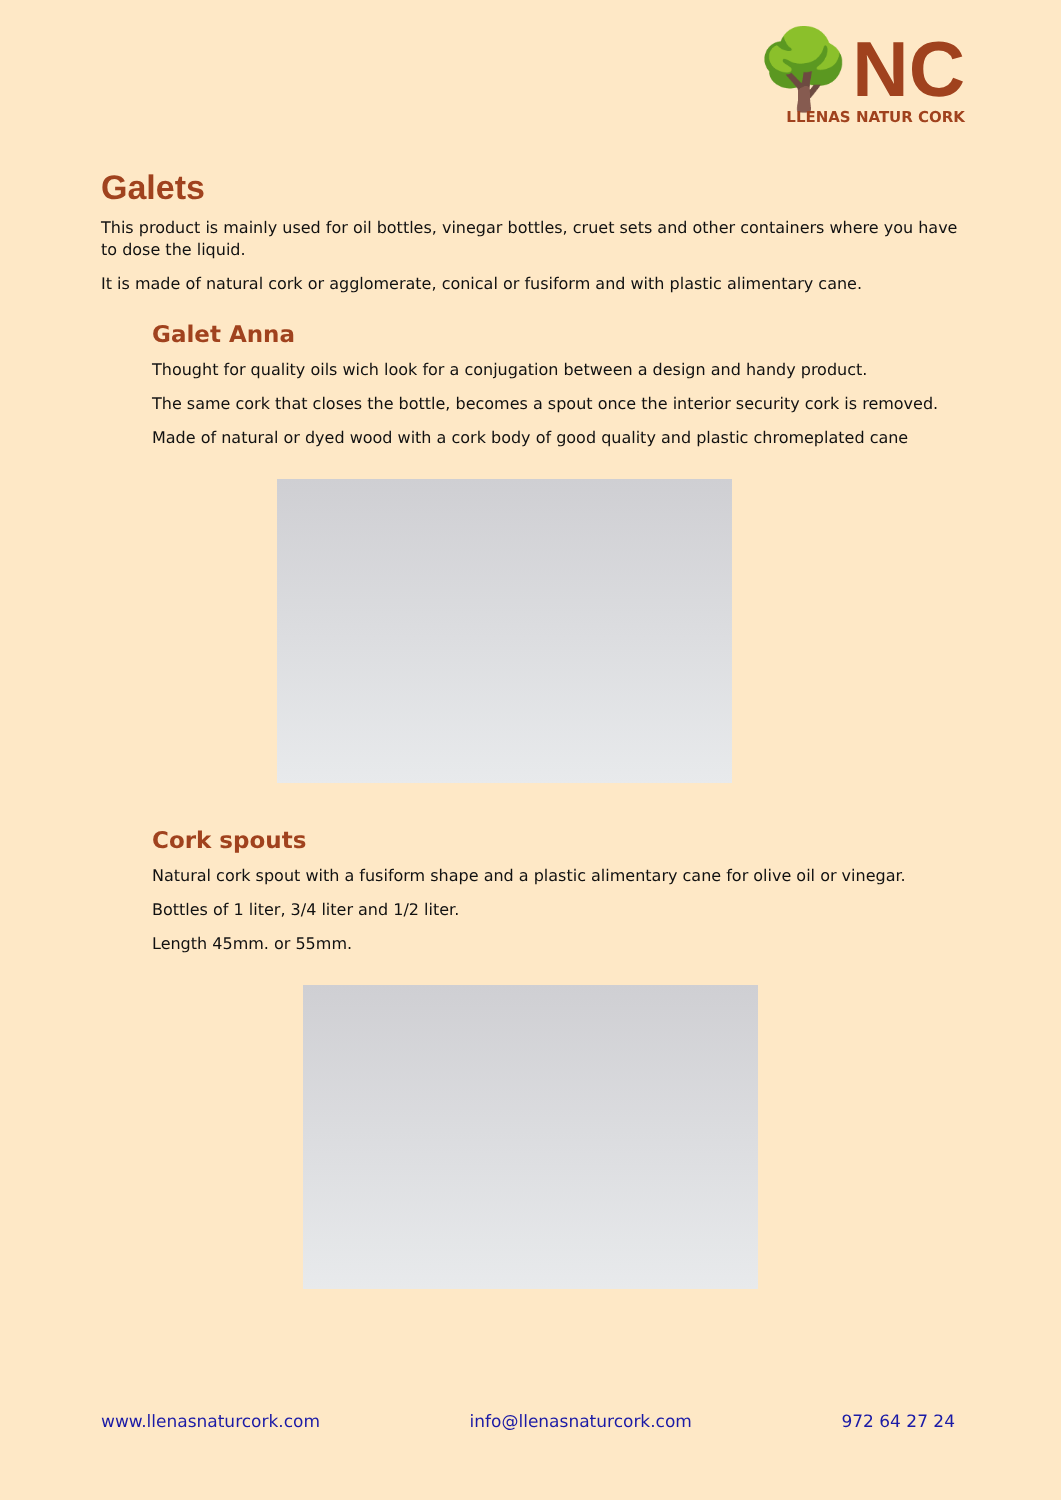🌳NC
LLENAS NATUR CORK
Galets
This product is mainly used for oil bottles, vinegar bottles, cruet sets and other containers where you have to dose the liquid.
It is made of natural cork or agglomerate, conical or fusiform and with plastic alimentary cane.
Galet Anna
Thought for quality oils wich look for a conjugation between a design and handy product.
The same cork that closes the bottle, becomes a spout once the interior security cork is removed.
Made of natural or dyed wood with a cork body of good quality and plastic chromeplated cane
Cork spouts
Natural cork spout with a fusiform shape and a plastic alimentary cane for olive oil or vinegar.
Bottles of 1 liter, 3/4 liter and 1/2 liter.
Length 45mm. or 55mm.
www.llenasnaturcork.com info@llenasnaturcork.com 972 64 27 24